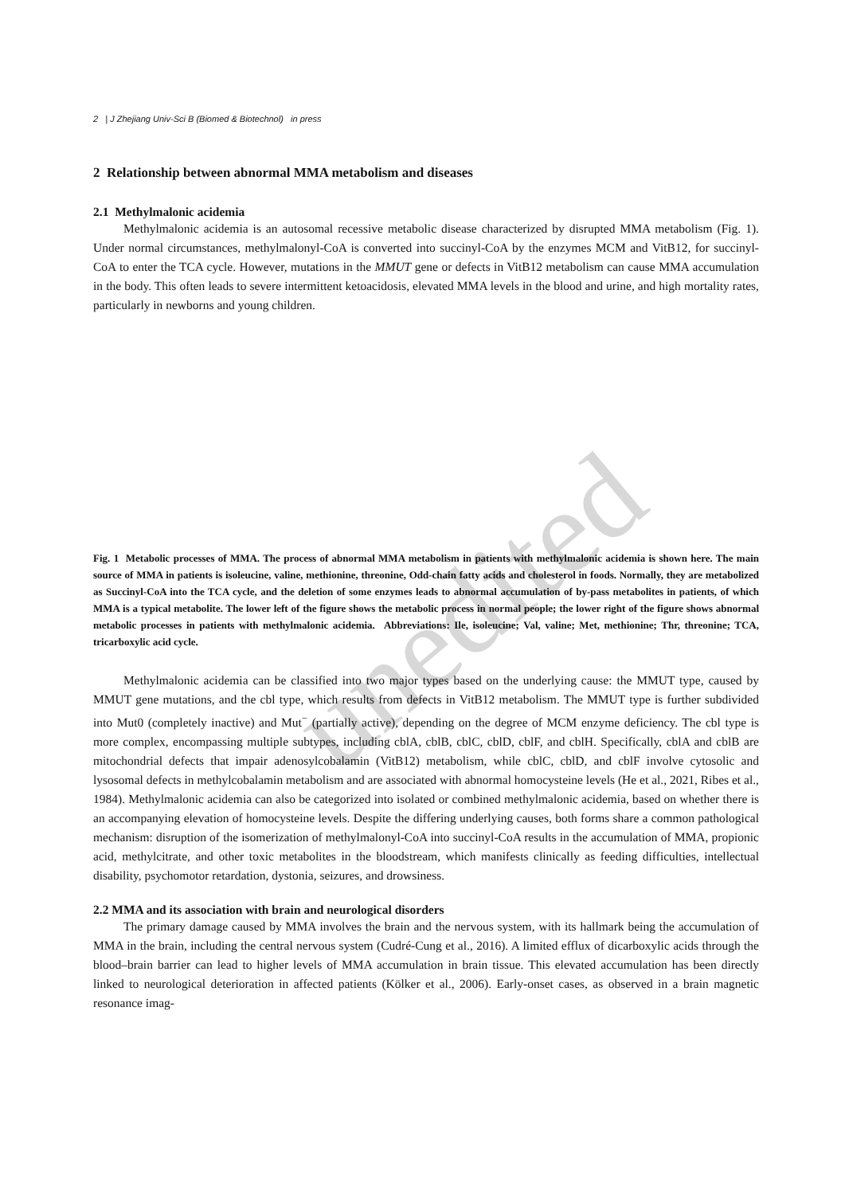unedited
2 | J Zhejiang Univ-Sci B (Biomed & Biotechnol) in press
2 Relationship between abnormal MMA metabolism and diseases
2.1 Methylmalonic acidemia
Methylmalonic acidemia is an autosomal recessive metabolic disease characterized by disrupted MMA metabolism (Fig. 1). Under normal circumstances, methylmalonyl-CoA is converted into succinyl-CoA by the enzymes MCM and VitB12, for succinyl-CoA to enter the TCA cycle. However, mutations in the MMUT gene or defects in VitB12 metabolism can cause MMA accumulation in the body. This often leads to severe intermittent ketoacidosis, elevated MMA levels in the blood and urine, and high mortality rates, particularly in newborns and young children.
Fig. 1 Metabolic processes of MMA. The process of abnormal MMA metabolism in patients with methylmalonic acidemia is shown here. The main source of MMA in patients is isoleucine, valine, methionine, threonine, Odd-chain fatty acids and cholesterol in foods. Normally, they are metabolized as Succinyl-CoA into the TCA cycle, and the deletion of some enzymes leads to abnormal accumulation of by-pass metabolites in patients, of which MMA is a typical metabolite. The lower left of the figure shows the metabolic process in normal people; the lower right of the figure shows abnormal metabolic processes in patients with methylmalonic acidemia. Abbreviations: Ile, isoleucine; Val, valine; Met, methionine; Thr, threonine; TCA, tricarboxylic acid cycle.
Methylmalonic acidemia can be classified into two major types based on the underlying cause: the MMUT type, caused by MMUT gene mutations, and the cbl type, which results from defects in VitB12 metabolism. The MMUT type is further subdivided into Mut0 (completely inactive) and Mut<sup>−</sup> (partially active), depending on the degree of MCM enzyme deficiency. The cbl type is more complex, encompassing multiple subtypes, including cblA, cblB, cblC, cblD, cblF, and cblH. Specifically, cblA and cblB are mitochondrial defects that impair adenosylcobalamin (VitB12) metabolism, while cblC, cblD, and cblF involve cytosolic and lysosomal defects in methylcobalamin metabolism and are associated with abnormal homocysteine levels (He et al., 2021, Ribes et al., 1984). Methylmalonic acidemia can also be categorized into isolated or combined methylmalonic acidemia, based on whether there is an accompanying elevation of homocysteine levels. Despite the differing underlying causes, both forms share a common pathological mechanism: disruption of the isomerization of methylmalonyl-CoA into succinyl-CoA results in the accumulation of MMA, propionic acid, methylcitrate, and other toxic metabolites in the bloodstream, which manifests clinically as feeding difficulties, intellectual disability, psychomotor retardation, dystonia, seizures, and drowsiness.
2.2 MMA and its association with brain and neurological disorders
The primary damage caused by MMA involves the brain and the nervous system, with its hallmark being the accumulation of MMA in the brain, including the central nervous system (Cudré-Cung et al., 2016). A limited efflux of dicarboxylic acids through the blood–brain barrier can lead to higher levels of MMA accumulation in brain tissue. This elevated accumulation has been directly linked to neurological deterioration in affected patients (Kölker et al., 2006). Early-onset cases, as observed in a brain magnetic resonance imag-